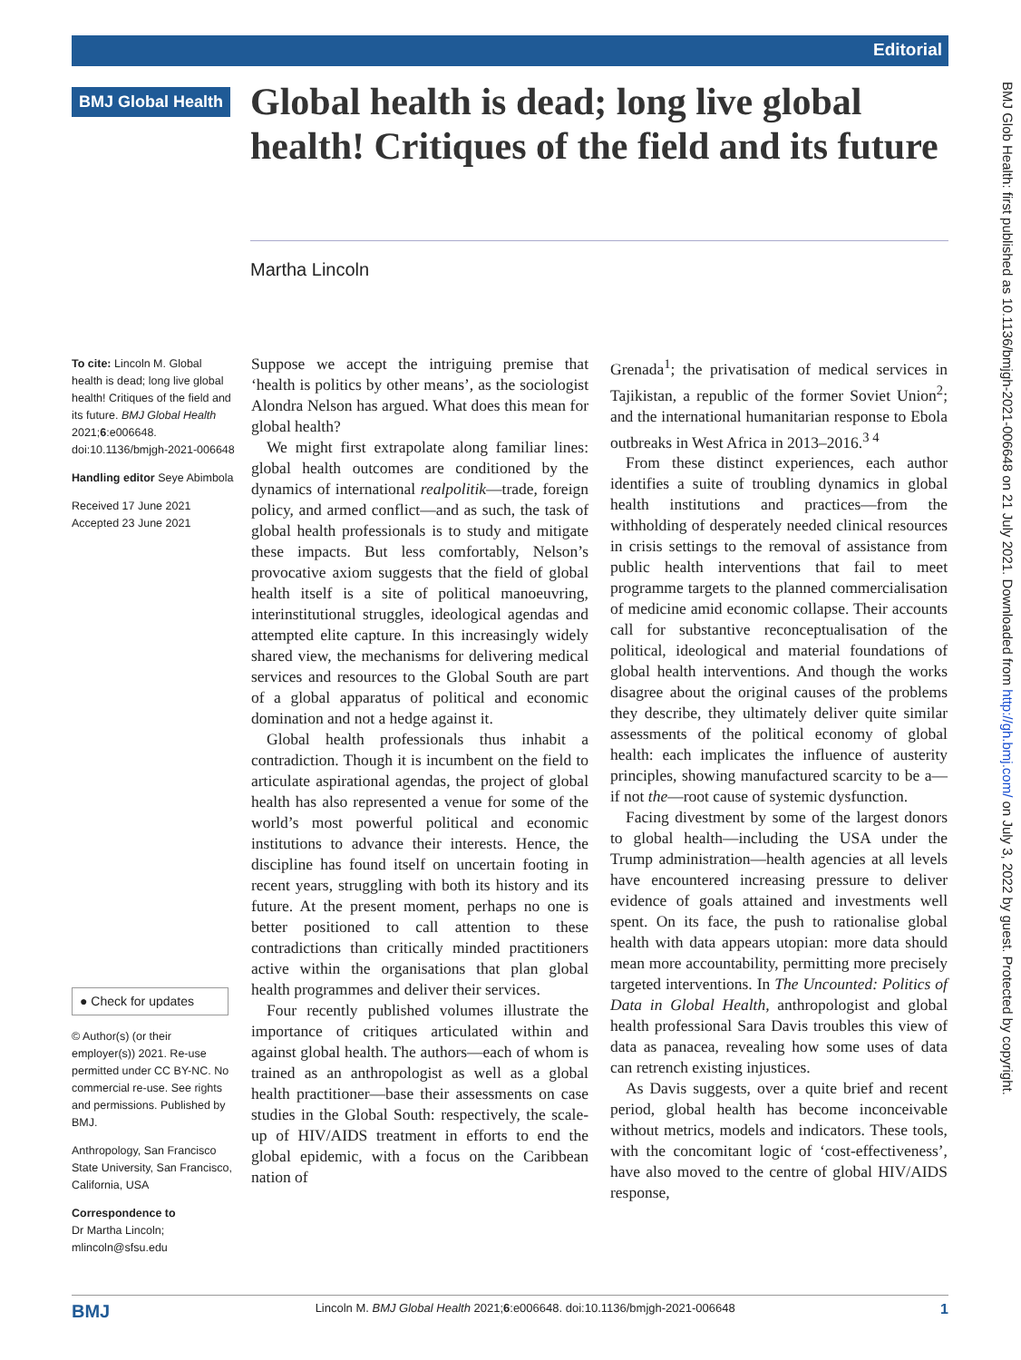Editorial
BMJ Global Health
Global health is dead; long live global health! Critiques of the field and its future
Martha Lincoln
To cite: Lincoln M. Global health is dead; long live global health! Critiques of the field and its future. BMJ Global Health 2021;6:e006648. doi:10.1136/bmjgh-2021-006648
Handling editor Seye Abimbola
Received 17 June 2021
Accepted 23 June 2021
● Check for updates
© Author(s) (or their employer(s)) 2021. Re-use permitted under CC BY-NC. No commercial re-use. See rights and permissions. Published by BMJ.
Anthropology, San Francisco State University, San Francisco, California, USA
Correspondence to
Dr Martha Lincoln; mlincoln@sfsu.edu
Suppose we accept the intriguing premise that ‘health is politics by other means’, as the sociologist Alondra Nelson has argued. What does this mean for global health?
We might first extrapolate along familiar lines: global health outcomes are conditioned by the dynamics of international realpolitik—trade, foreign policy, and armed conflict—and as such, the task of global health professionals is to study and mitigate these impacts. But less comfortably, Nelson’s provocative axiom suggests that the field of global health itself is a site of political manoeuvring, interinstitutional struggles, ideological agendas and attempted elite capture. In this increasingly widely shared view, the mechanisms for delivering medical services and resources to the Global South are part of a global apparatus of political and economic domination and not a hedge against it.
Global health professionals thus inhabit a contradiction. Though it is incumbent on the field to articulate aspirational agendas, the project of global health has also represented a venue for some of the world’s most powerful political and economic institutions to advance their interests. Hence, the discipline has found itself on uncertain footing in recent years, struggling with both its history and its future. At the present moment, perhaps no one is better positioned to call attention to these contradictions than critically minded practitioners active within the organisations that plan global health programmes and deliver their services.
Four recently published volumes illustrate the importance of critiques articulated within and against global health. The authors—each of whom is trained as an anthropologist as well as a global health practitioner—base their assessments on case studies in the Global South: respectively, the scale-up of HIV/AIDS treatment in efforts to end the global epidemic, with a focus on the Caribbean nation of
Grenada<sup>1</sup>; the privatisation of medical services in Tajikistan, a republic of the former Soviet Union<sup>2</sup>; and the international humanitarian response to Ebola outbreaks in West Africa in 2013–2016.<sup>3 4</sup>
From these distinct experiences, each author identifies a suite of troubling dynamics in global health institutions and practices—from the withholding of desperately needed clinical resources in crisis settings to the removal of assistance from public health interventions that fail to meet programme targets to the planned commercialisation of medicine amid economic collapse. Their accounts call for substantive reconceptualisation of the political, ideological and material foundations of global health interventions. And though the works disagree about the original causes of the problems they describe, they ultimately deliver quite similar assessments of the political economy of global health: each implicates the influence of austerity principles, showing manufactured scarcity to be a—if not the—root cause of systemic dysfunction.
Facing divestment by some of the largest donors to global health—including the USA under the Trump administration—health agencies at all levels have encountered increasing pressure to deliver evidence of goals attained and investments well spent. On its face, the push to rationalise global health with data appears utopian: more data should mean more accountability, permitting more precisely targeted interventions. In The Uncounted: Politics of Data in Global Health, anthropologist and global health professional Sara Davis troubles this view of data as panacea, revealing how some uses of data can retrench existing injustices.
As Davis suggests, over a quite brief and recent period, global health has become inconceivable without metrics, models and indicators. These tools, with the concomitant logic of ‘cost-effectiveness’, have also moved to the centre of global HIV/AIDS response,
BMJ Glob Health: first published as 10.1136/bmjgh-2021-006648 on 21 July 2021. Downloaded from http://gh.bmj.com/ on July 3, 2022 by guest. Protected by copyright.
BMJ Lincoln M. BMJ Global Health 2021;6:e006648. doi:10.1136/bmjgh-2021-006648 1